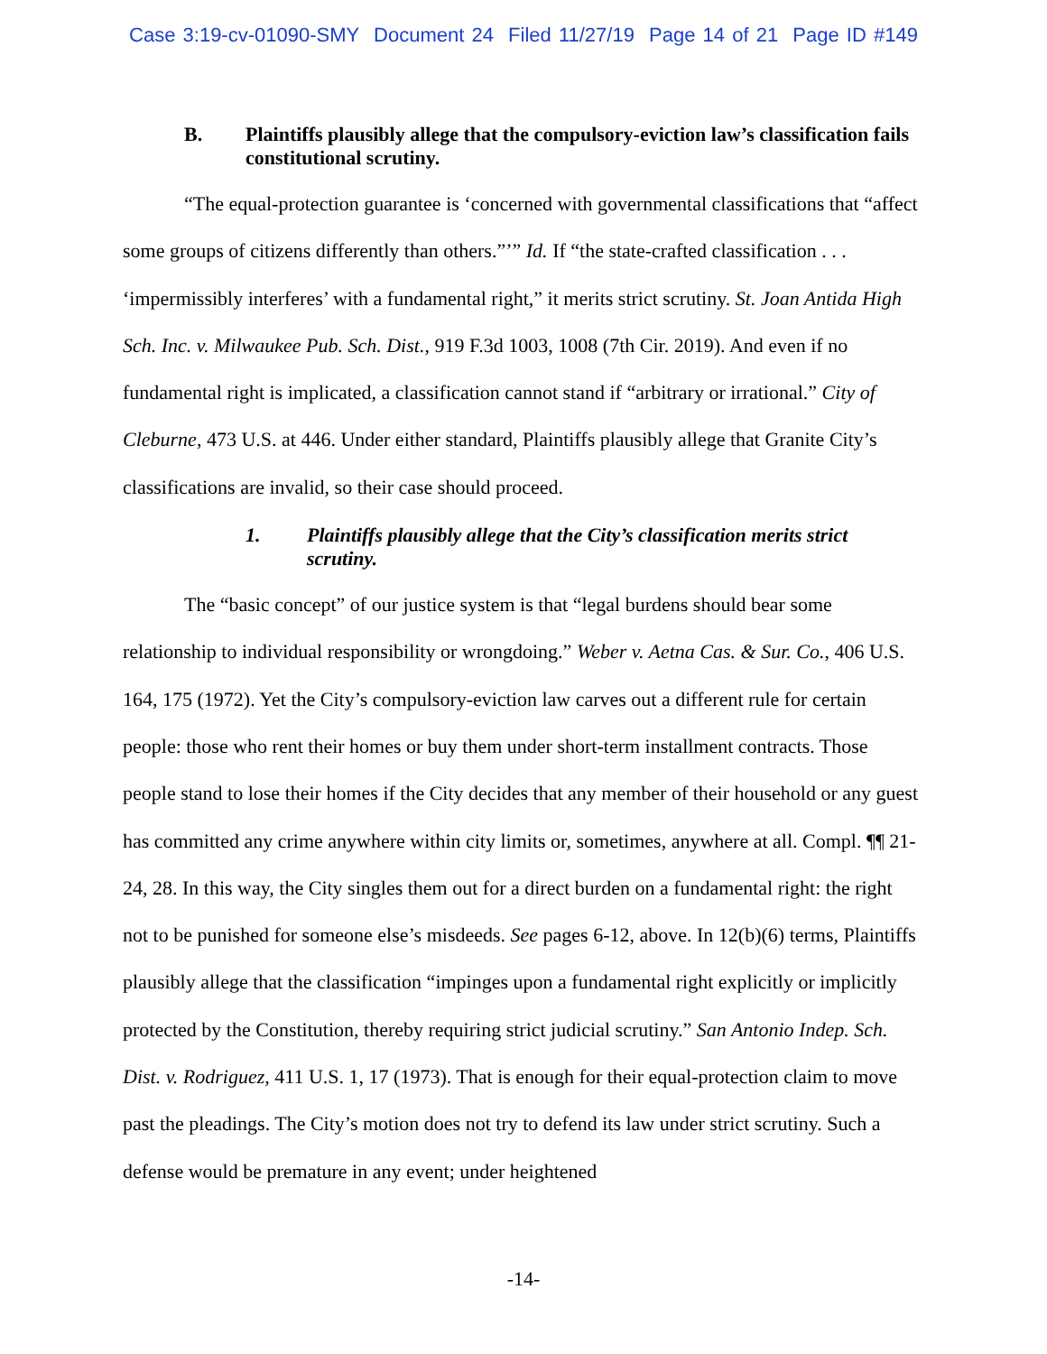Case 3:19-cv-01090-SMY Document 24 Filed 11/27/19 Page 14 of 21 Page ID #149
B. Plaintiffs plausibly allege that the compulsory-eviction law’s classification fails constitutional scrutiny.
“The equal-protection guarantee is ‘concerned with governmental classifications that “affect some groups of citizens differently than others.”’” Id. If “the state-crafted classification . . . ‘impermissibly interferes’ with a fundamental right,” it merits strict scrutiny. St. Joan Antida High Sch. Inc. v. Milwaukee Pub. Sch. Dist., 919 F.3d 1003, 1008 (7th Cir. 2019). And even if no fundamental right is implicated, a classification cannot stand if “arbitrary or irrational.” City of Cleburne, 473 U.S. at 446. Under either standard, Plaintiffs plausibly allege that Granite City’s classifications are invalid, so their case should proceed.
1. Plaintiffs plausibly allege that the City’s classification merits strict scrutiny.
The “basic concept” of our justice system is that “legal burdens should bear some relationship to individual responsibility or wrongdoing.” Weber v. Aetna Cas. & Sur. Co., 406 U.S. 164, 175 (1972). Yet the City’s compulsory-eviction law carves out a different rule for certain people: those who rent their homes or buy them under short-term installment contracts. Those people stand to lose their homes if the City decides that any member of their household or any guest has committed any crime anywhere within city limits or, sometimes, anywhere at all. Compl. ¶¶ 21-24, 28. In this way, the City singles them out for a direct burden on a fundamental right: the right not to be punished for someone else’s misdeeds. See pages 6-12, above. In 12(b)(6) terms, Plaintiffs plausibly allege that the classification “impinges upon a fundamental right explicitly or implicitly protected by the Constitution, thereby requiring strict judicial scrutiny.” San Antonio Indep. Sch. Dist. v. Rodriguez, 411 U.S. 1, 17 (1973). That is enough for their equal-protection claim to move past the pleadings. The City’s motion does not try to defend its law under strict scrutiny. Such a defense would be premature in any event; under heightened
-14-